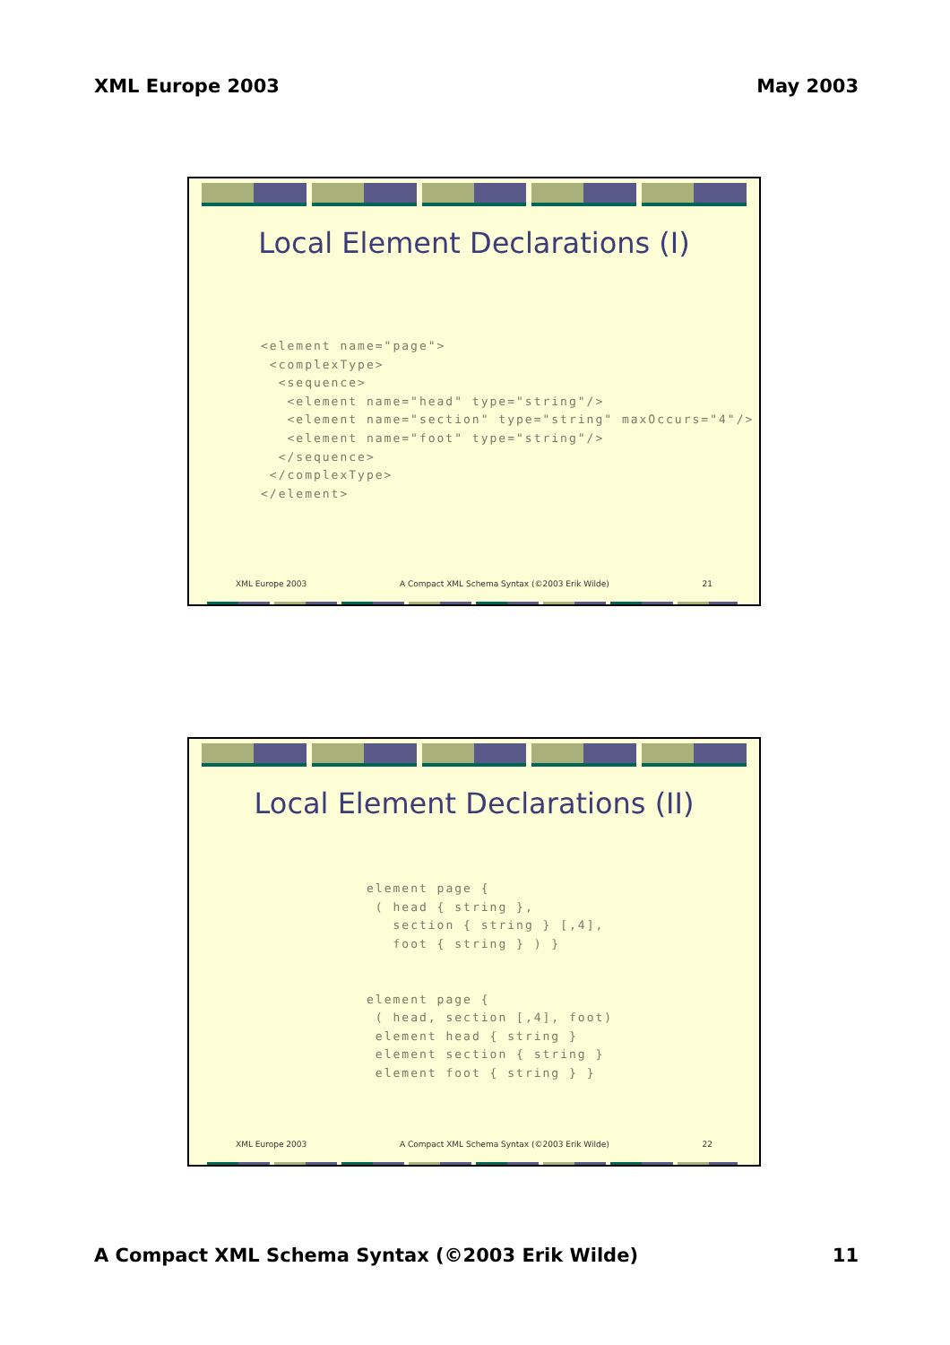XML Europe 2003 May 2003
Local Element Declarations (I)
<element name="page">
 <complexType>
  <sequence>
   <element name="head" type="string"/>
   <element name="section" type="string" maxOccurs="4"/>
   <element name="foot" type="string"/>
  </sequence>
 </complexType>
</element>
XML Europe 2003 A Compact XML Schema Syntax (©2003 Erik Wilde) 21
Local Element Declarations (II)
element page {
 ( head { string },
   section { string } [,4],
   foot { string } ) }


element page {
 ( head, section [,4], foot)
 element head { string }
 element section { string }
 element foot { string } }
XML Europe 2003 A Compact XML Schema Syntax (©2003 Erik Wilde) 22
A Compact XML Schema Syntax (©2003 Erik Wilde) 11